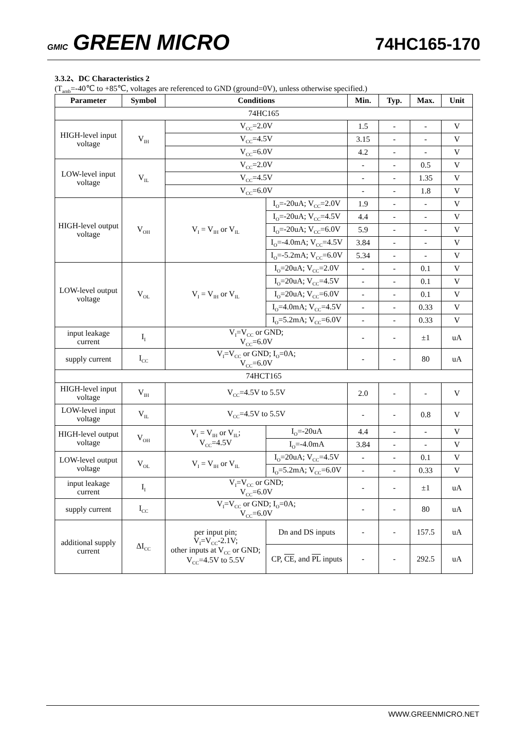GMIC GREEN MICRO
74HC165-170
3.3.2、DC Characteristics 2
(T<sub>amb</sub>=-40℃ to +85℃, voltages are referenced to GND (ground=0V), unless otherwise specified.)
| Parameter | Symbol | Conditions | | Min. | Typ. | Max. | Unit |
| --- | --- | --- | --- | --- | --- | --- | --- |
| 74HC165 | | | | | | | |
| HIGH-level input voltage | V<sub>IH</sub> | V<sub>CC</sub>=2.0V | | 1.5 | - | - | V |
| | | V<sub>CC</sub>=4.5V | | 3.15 | - | - | V |
| | | V<sub>CC</sub>=6.0V | | 4.2 | - | - | V |
| LOW-level input voltage | V<sub>IL</sub> | V<sub>CC</sub>=2.0V | | - | - | 0.5 | V |
| | | V<sub>CC</sub>=4.5V | | - | - | 1.35 | V |
| | | V<sub>CC</sub>=6.0V | | - | - | 1.8 | V |
| HIGH-level output voltage | V<sub>OH</sub> | V<sub>I</sub> = V<sub>IH</sub> or V<sub>IL</sub> | I<sub>O</sub>=-20uA; V<sub>CC</sub>=2.0V | 1.9 | - | - | V |
| | | | I<sub>O</sub>=-20uA; V<sub>CC</sub>=4.5V | 4.4 | - | - | V |
| | | | I<sub>O</sub>=-20uA; V<sub>CC</sub>=6.0V | 5.9 | - | - | V |
| | | | I<sub>O</sub>=-4.0mA; V<sub>CC</sub>=4.5V | 3.84 | - | - | V |
| | | | I<sub>O</sub>=-5.2mA; V<sub>CC</sub>=6.0V | 5.34 | - | - | V |
| LOW-level output voltage | V<sub>OL</sub> | V<sub>I</sub> = V<sub>IH</sub> or V<sub>IL</sub> | I<sub>O</sub>=20uA; V<sub>CC</sub>=2.0V | - | - | 0.1 | V |
| | | | I<sub>O</sub>=20uA; V<sub>CC</sub>=4.5V | - | - | 0.1 | V |
| | | | I<sub>O</sub>=20uA; V<sub>CC</sub>=6.0V | - | - | 0.1 | V |
| | | | I<sub>O</sub>=4.0mA; V<sub>CC</sub>=4.5V | - | - | 0.33 | V |
| | | | I<sub>O</sub>=5.2mA; V<sub>CC</sub>=6.0V | - | - | 0.33 | V |
| input leakage current | I<sub>I</sub> | V<sub>I</sub>=V<sub>CC</sub> or GND; V<sub>CC</sub>=6.0V | | - | - | ±1 | uA |
| supply current | I<sub>CC</sub> | V<sub>I</sub>=V<sub>CC</sub> or GND; I<sub>O</sub>=0A; V<sub>CC</sub>=6.0V | | - | - | 80 | uA |
| 74HCT165 | | | | | | | |
| HIGH-level input voltage | V<sub>IH</sub> | V<sub>CC</sub>=4.5V to 5.5V | | 2.0 | - | - | V |
| LOW-level input voltage | V<sub>IL</sub> | V<sub>CC</sub>=4.5V to 5.5V | | - | - | 0.8 | V |
| HIGH-level output voltage | V<sub>OH</sub> | V<sub>I</sub> = V<sub>IH</sub> or V<sub>IL</sub>; V<sub>CC</sub>=4.5V | I<sub>O</sub>=-20uA | 4.4 | - | - | V |
| | | | I<sub>O</sub>=-4.0mA | 3.84 | - | - | V |
| LOW-level output voltage | V<sub>OL</sub> | V<sub>I</sub> = V<sub>IH</sub> or V<sub>IL</sub> | I<sub>O</sub>=20uA; V<sub>CC</sub>=4.5V | - | - | 0.1 | V |
| | | | I<sub>O</sub>=5.2mA; V<sub>CC</sub>=6.0V | - | - | 0.33 | V |
| input leakage current | I<sub>I</sub> | V<sub>I</sub>=V<sub>CC</sub> or GND; V<sub>CC</sub>=6.0V | | - | - | ±1 | uA |
| supply current | I<sub>CC</sub> | V<sub>I</sub>=V<sub>CC</sub> or GND; I<sub>O</sub>=0A; V<sub>CC</sub>=6.0V | | - | - | 80 | uA |
| additional supply current | ΔI<sub>CC</sub> | per input pin; V<sub>I</sub>=V<sub>CC</sub>-2.1V; other inputs at V<sub>CC</sub> or GND; V<sub>CC</sub>=4.5V to 5.5V | Dn and DS inputs | - | - | 157.5 | uA |
| | | | CP, CE , and PL inputs | - | - | 292.5 | uA |
WWW.GREENMICRO.NET